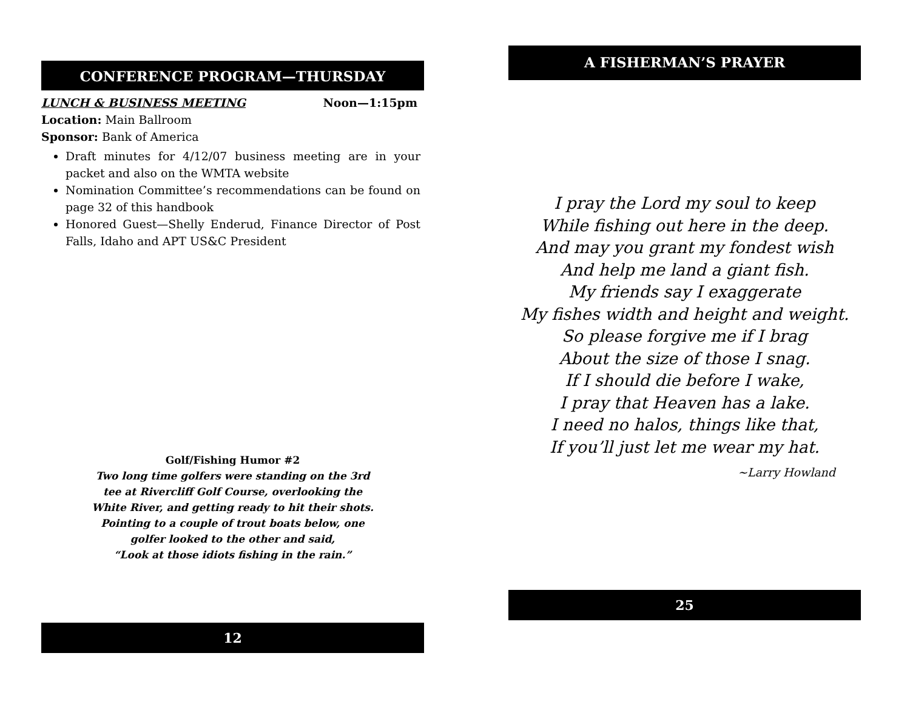CONFERENCE PROGRAM—THURSDAY
LUNCH & BUSINESS MEETING Noon—1:15pm
Location: Main Ballroom
Sponsor: Bank of America
Draft minutes for 4/12/07 business meeting are in your packet and also on the WMTA website
Nomination Committee’s recommendations can be found on page 32 of this handbook
Honored Guest—Shelly Enderud, Finance Director of Post Falls, Idaho and APT US&C President
Golf/Fishing Humor #2
Two long time golfers were standing on the 3rd
tee at Rivercliff Golf Course, overlooking the
White River, and getting ready to hit their shots.
Pointing to a couple of trout boats below, one
golfer looked to the other and said,
“Look at those idiots fishing in the rain.”
12
A FISHERMAN’S PRAYER
I pray the Lord my soul to keep
While fishing out here in the deep.
And may you grant my fondest wish
And help me land a giant fish.
My friends say I exaggerate
My fishes width and height and weight.
So please forgive me if I brag
About the size of those I snag.
If I should die before I wake,
I pray that Heaven has a lake.
I need no halos, things like that,
If you’ll just let me wear my hat.
~Larry Howland
25